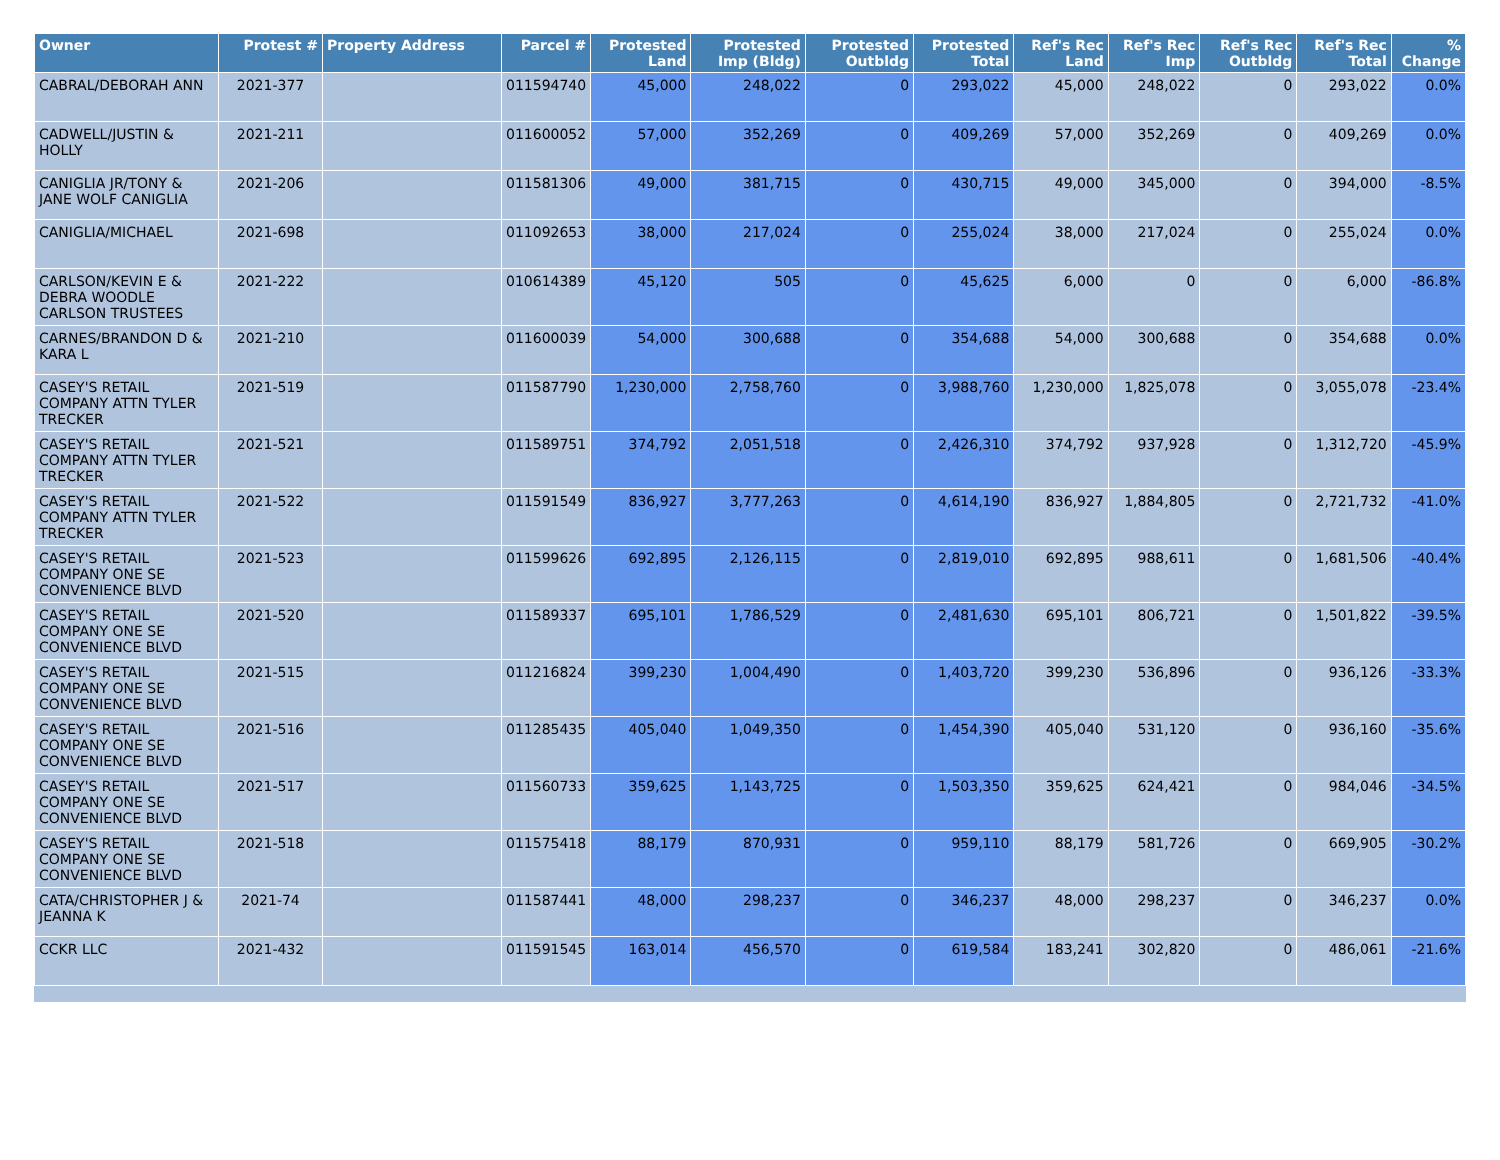| Owner | Protest # | Property Address | Parcel # | Protested Land | Protested Imp (Bldg) | Protested Outbldg | Protested Total | Ref's Rec Land | Ref's Rec Imp | Ref's Rec Outbldg | Ref's Rec Total | % Change |
| --- | --- | --- | --- | --- | --- | --- | --- | --- | --- | --- | --- | --- |
| CABRAL/DEBORAH ANN | 2021-377 | | 011594740 | 45,000 | 248,022 | 0 | 293,022 | 45,000 | 248,022 | 0 | 293,022 | 0.0% |
| CADWELL/JUSTIN & HOLLY | 2021-211 | | 011600052 | 57,000 | 352,269 | 0 | 409,269 | 57,000 | 352,269 | 0 | 409,269 | 0.0% |
| CANIGLIA JR/TONY & JANE WOLF CANIGLIA | 2021-206 | | 011581306 | 49,000 | 381,715 | 0 | 430,715 | 49,000 | 345,000 | 0 | 394,000 | -8.5% |
| CANIGLIA/MICHAEL | 2021-698 | | 011092653 | 38,000 | 217,024 | 0 | 255,024 | 38,000 | 217,024 | 0 | 255,024 | 0.0% |
| CARLSON/KEVIN E & DEBRA WOODLE CARLSON TRUSTEES | 2021-222 | | 010614389 | 45,120 | 505 | 0 | 45,625 | 6,000 | 0 | 0 | 6,000 | -86.8% |
| CARNES/BRANDON D & KARA L | 2021-210 | | 011600039 | 54,000 | 300,688 | 0 | 354,688 | 54,000 | 300,688 | 0 | 354,688 | 0.0% |
| CASEY'S RETAIL COMPANY ATTN TYLER TRECKER | 2021-519 | | 011587790 | 1,230,000 | 2,758,760 | 0 | 3,988,760 | 1,230,000 | 1,825,078 | 0 | 3,055,078 | -23.4% |
| CASEY'S RETAIL COMPANY ATTN TYLER TRECKER | 2021-521 | | 011589751 | 374,792 | 2,051,518 | 0 | 2,426,310 | 374,792 | 937,928 | 0 | 1,312,720 | -45.9% |
| CASEY'S RETAIL COMPANY ATTN TYLER TRECKER | 2021-522 | | 011591549 | 836,927 | 3,777,263 | 0 | 4,614,190 | 836,927 | 1,884,805 | 0 | 2,721,732 | -41.0% |
| CASEY'S RETAIL COMPANY ONE SE CONVENIENCE BLVD | 2021-523 | | 011599626 | 692,895 | 2,126,115 | 0 | 2,819,010 | 692,895 | 988,611 | 0 | 1,681,506 | -40.4% |
| CASEY'S RETAIL COMPANY ONE SE CONVENIENCE BLVD | 2021-520 | | 011589337 | 695,101 | 1,786,529 | 0 | 2,481,630 | 695,101 | 806,721 | 0 | 1,501,822 | -39.5% |
| CASEY'S RETAIL COMPANY ONE SE CONVENIENCE BLVD | 2021-515 | | 011216824 | 399,230 | 1,004,490 | 0 | 1,403,720 | 399,230 | 536,896 | 0 | 936,126 | -33.3% |
| CASEY'S RETAIL COMPANY ONE SE CONVENIENCE BLVD | 2021-516 | | 011285435 | 405,040 | 1,049,350 | 0 | 1,454,390 | 405,040 | 531,120 | 0 | 936,160 | -35.6% |
| CASEY'S RETAIL COMPANY ONE SE CONVENIENCE BLVD | 2021-517 | | 011560733 | 359,625 | 1,143,725 | 0 | 1,503,350 | 359,625 | 624,421 | 0 | 984,046 | -34.5% |
| CASEY'S RETAIL COMPANY ONE SE CONVENIENCE BLVD | 2021-518 | | 011575418 | 88,179 | 870,931 | 0 | 959,110 | 88,179 | 581,726 | 0 | 669,905 | -30.2% |
| CATA/CHRISTOPHER J & JEANNA K | 2021-74 | | 011587441 | 48,000 | 298,237 | 0 | 346,237 | 48,000 | 298,237 | 0 | 346,237 | 0.0% |
| CCKR LLC | 2021-432 | | 011591545 | 163,014 | 456,570 | 0 | 619,584 | 183,241 | 302,820 | 0 | 486,061 | -21.6% |